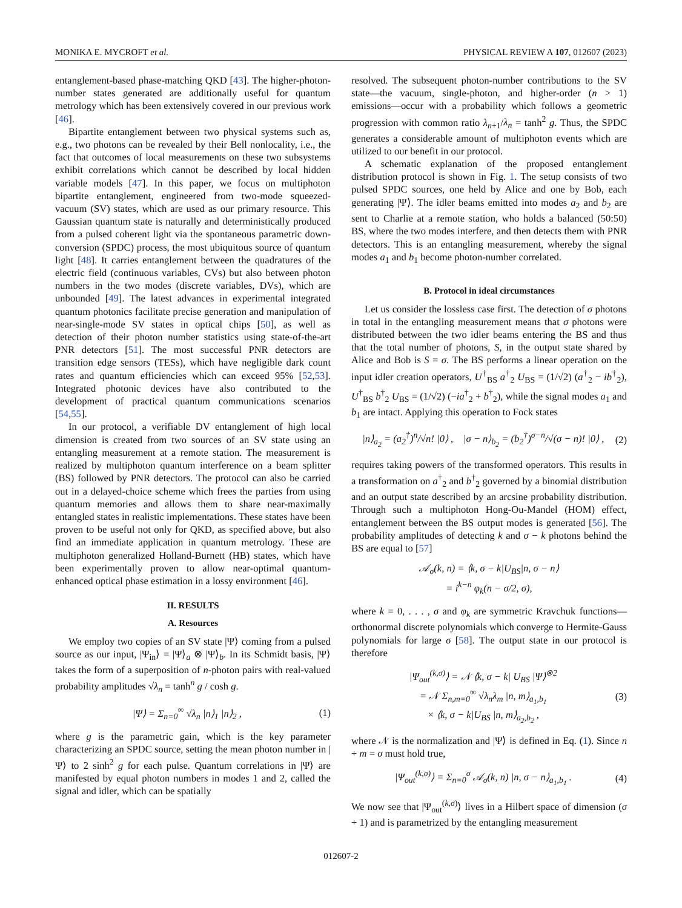MONIKA E. MYCROFT et al. PHYSICAL REVIEW A 107, 012607 (2023)
entanglement-based phase-matching QKD [43]. The higher-photon-number states generated are additionally useful for quantum metrology which has been extensively covered in our previous work [46].
Bipartite entanglement between two physical systems such as, e.g., two photons can be revealed by their Bell nonlocality, i.e., the fact that outcomes of local measurements on these two subsystems exhibit correlations which cannot be described by local hidden variable models [47]. In this paper, we focus on multiphoton bipartite entanglement, engineered from two-mode squeezed-vacuum (SV) states, which are used as our primary resource. This Gaussian quantum state is naturally and deterministically produced from a pulsed coherent light via the spontaneous parametric down-conversion (SPDC) process, the most ubiquitous source of quantum light [48]. It carries entanglement between the quadratures of the electric field (continuous variables, CVs) but also between photon numbers in the two modes (discrete variables, DVs), which are unbounded [49]. The latest advances in experimental integrated quantum photonics facilitate precise generation and manipulation of near-single-mode SV states in optical chips [50], as well as detection of their photon number statistics using state-of-the-art PNR detectors [51]. The most successful PNR detectors are transition edge sensors (TESs), which have negligible dark count rates and quantum efficiencies which can exceed 95% [52,53]. Integrated photonic devices have also contributed to the development of practical quantum communications scenarios [54,55].
In our protocol, a verifiable DV entanglement of high local dimension is created from two sources of an SV state using an entangling measurement at a remote station. The measurement is realized by multiphoton quantum interference on a beam splitter (BS) followed by PNR detectors. The protocol can also be carried out in a delayed-choice scheme which frees the parties from using quantum memories and allows them to share near-maximally entangled states in realistic implementations. These states have been proven to be useful not only for QKD, as specified above, but also find an immediate application in quantum metrology. These are multiphoton generalized Holland-Burnett (HB) states, which have been experimentally proven to allow near-optimal quantum-enhanced optical phase estimation in a lossy environment [46].
II. RESULTS
A. Resources
We employ two copies of an SV state |Ψ⟩ coming from a pulsed source as our input, |Ψ<sub>in</sub>⟩ = |Ψ⟩<sub>a</sub> ⊗ |Ψ⟩<sub>b</sub>. In its Schmidt basis, |Ψ⟩ takes the form of a superposition of n-photon pairs with real-valued probability amplitudes √λ<sub>n</sub> = tanh<sup>n</sup> g / cosh g.
|Ψ⟩ = Σ<sub>n=0</sub><sup>∞</sup> √λ<sub>n</sub> |n⟩<sub>1</sub> |n⟩<sub>2</sub> , (1)
where g is the parametric gain, which is the key parameter characterizing an SPDC source, setting the mean photon number in |Ψ⟩ to 2 sinh<sup>2</sup> g for each pulse. Quantum correlations in |Ψ⟩ are manifested by equal photon numbers in modes 1 and 2, called the signal and idler, which can be spatially
resolved. The subsequent photon-number contributions to the SV state—the vacuum, single-photon, and higher-order (n > 1) emissions—occur with a probability which follows a geometric progression with common ratio λ<sub>n+1</sub>/λ<sub>n</sub> = tanh<sup>2</sup> g. Thus, the SPDC generates a considerable amount of multiphoton events which are utilized to our benefit in our protocol.
A schematic explanation of the proposed entanglement distribution protocol is shown in Fig. 1. The setup consists of two pulsed SPDC sources, one held by Alice and one by Bob, each generating |Ψ⟩. The idler beams emitted into modes a<sub>2</sub> and b<sub>2</sub> are sent to Charlie at a remote station, who holds a balanced (50:50) BS, where the two modes interfere, and then detects them with PNR detectors. This is an entangling measurement, whereby the signal modes a<sub>1</sub> and b<sub>1</sub> become photon-number correlated.
B. Protocol in ideal circumstances
Let us consider the lossless case first. The detection of σ photons in total in the entangling measurement means that σ photons were distributed between the two idler beams entering the BS and thus that the total number of photons, S, in the output state shared by Alice and Bob is S = σ. The BS performs a linear operation on the input idler creation operators, U<sup>†</sup><sub>BS</sub> a<sup>†</sup><sub>2</sub> U<sub>BS</sub> = (1/√2) (a<sup>†</sup><sub>2</sub> − ib<sup>†</sup><sub>2</sub>), U<sup>†</sup><sub>BS</sub> b<sup>†</sup><sub>2</sub> U<sub>BS</sub> = (1/√2) (−ia<sup>†</sup><sub>2</sub> + b<sup>†</sup><sub>2</sub>), while the signal modes a<sub>1</sub> and b<sub>1</sub> are intact. Applying this operation to Fock states
|n⟩<sub>a<sub>2</sub></sub> = (a<sub>2</sub><sup>†</sup>)<sup>n</sup>/√n! |0⟩ , |σ − n⟩<sub>b<sub>2</sub></sub> = (b<sub>2</sub><sup>†</sup>)<sup>σ−n</sup>/√(σ − n)! |0⟩ , (2)
requires taking powers of the transformed operators. This results in a transformation on a<sup>†</sup><sub>2</sub> and b<sup>†</sup><sub>2</sub> governed by a binomial distribution and an output state described by an arcsine probability distribution. Through such a multiphoton Hong-Ou-Mandel (HOM) effect, entanglement between the BS output modes is generated [56]. The probability amplitudes of detecting k and σ − k photons behind the BS are equal to [57]
𝒜<sub>σ</sub>(k, n) = ⟨k, σ − k|U<sub>BS</sub>|n, σ − n⟩
= i<sup>k−n</sup> φ<sub>k</sub>(n − σ/2, σ),
where k = 0, . . . , σ and φ<sub>k</sub> are symmetric Kravchuk functions—orthonormal discrete polynomials which converge to Hermite-Gauss polynomials for large σ [58]. The output state in our protocol is therefore
|Ψ<sub>out</sub><sup>(k,σ)</sup>⟩ = 𝒩 ⟨k, σ − k| U<sub>BS</sub> |Ψ⟩<sup>⊗2</sup>
= 𝒩 Σ<sub>n,m=0</sub><sup>∞</sup> √λ<sub>n</sub>λ<sub>m</sub> |n, m⟩<sub>a<sub>1</sub>,b<sub>1</sub></sub>
× ⟨k, σ − k|U<sub>BS</sub> |n, m⟩<sub>a<sub>2</sub>,b<sub>2</sub></sub> , (3)
where 𝒩 is the normalization and |Ψ⟩ is defined in Eq. (1). Since n + m = σ must hold true,
|Ψ<sub>out</sub><sup>(k,σ)</sup>⟩ = Σ<sub>n=0</sub><sup>σ</sup> 𝒜<sub>σ</sub>(k, n) |n, σ − n⟩<sub>a<sub>1</sub>,b<sub>1</sub></sub> . (4)
We now see that |Ψ<sub>out</sub><sup>(k,σ)</sup>⟩ lives in a Hilbert space of dimension (σ + 1) and is parametrized by the entangling measurement
012607-2